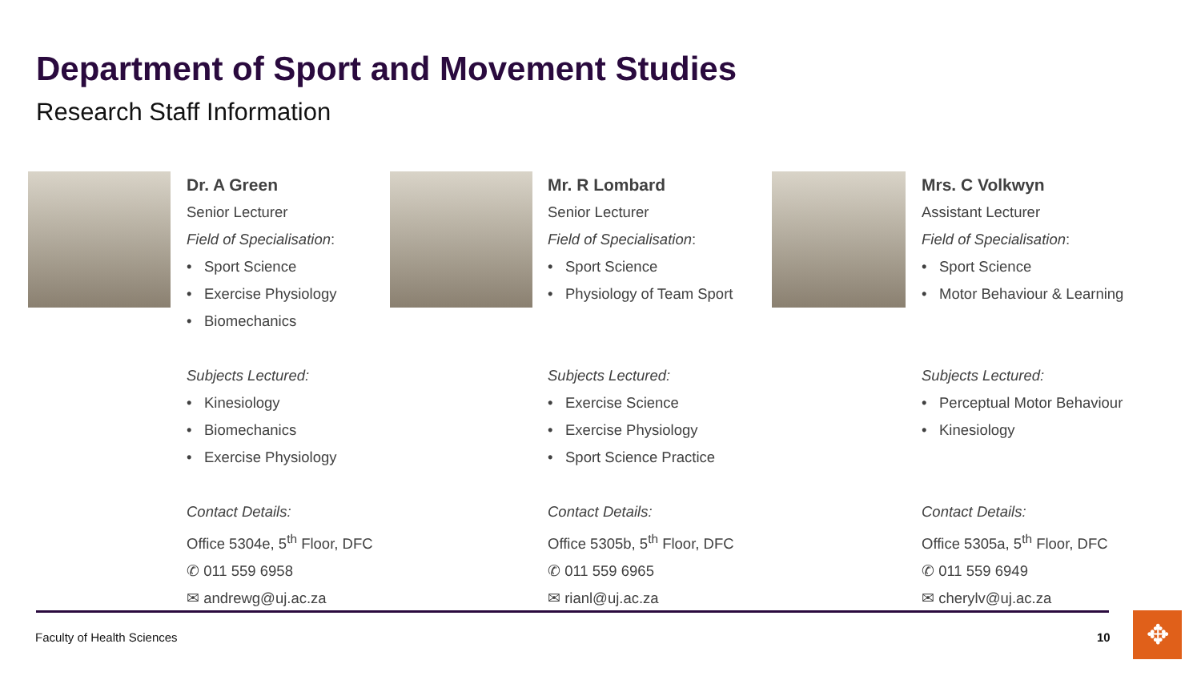Department of Sport and Movement Studies
Research Staff Information
Dr. A Green
Senior Lecturer
Field of Specialisation:
• Sport Science
• Exercise Physiology
• Biomechanics
Subjects Lectured:
• Kinesiology
• Biomechanics
• Exercise Physiology
Contact Details:
Office 5304e, 5<sup>th</sup> Floor, DFC
✆ 011 559 6958
✉ andrewg@uj.ac.za
Mr. R Lombard
Senior Lecturer
Field of Specialisation:
• Sport Science
• Physiology of Team Sport
Subjects Lectured:
• Exercise Science
• Exercise Physiology
• Sport Science Practice
Contact Details:
Office 5305b, 5<sup>th</sup> Floor, DFC
✆ 011 559 6965
✉ rianl@uj.ac.za
Mrs. C Volkwyn
Assistant Lecturer
Field of Specialisation:
• Sport Science
• Motor Behaviour & Learning
Subjects Lectured:
• Perceptual Motor Behaviour
• Kinesiology
Contact Details:
Office 5305a, 5<sup>th</sup> Floor, DFC
✆ 011 559 6949
✉ cherylv@uj.ac.za
Faculty of Health Sciences 10 ✥